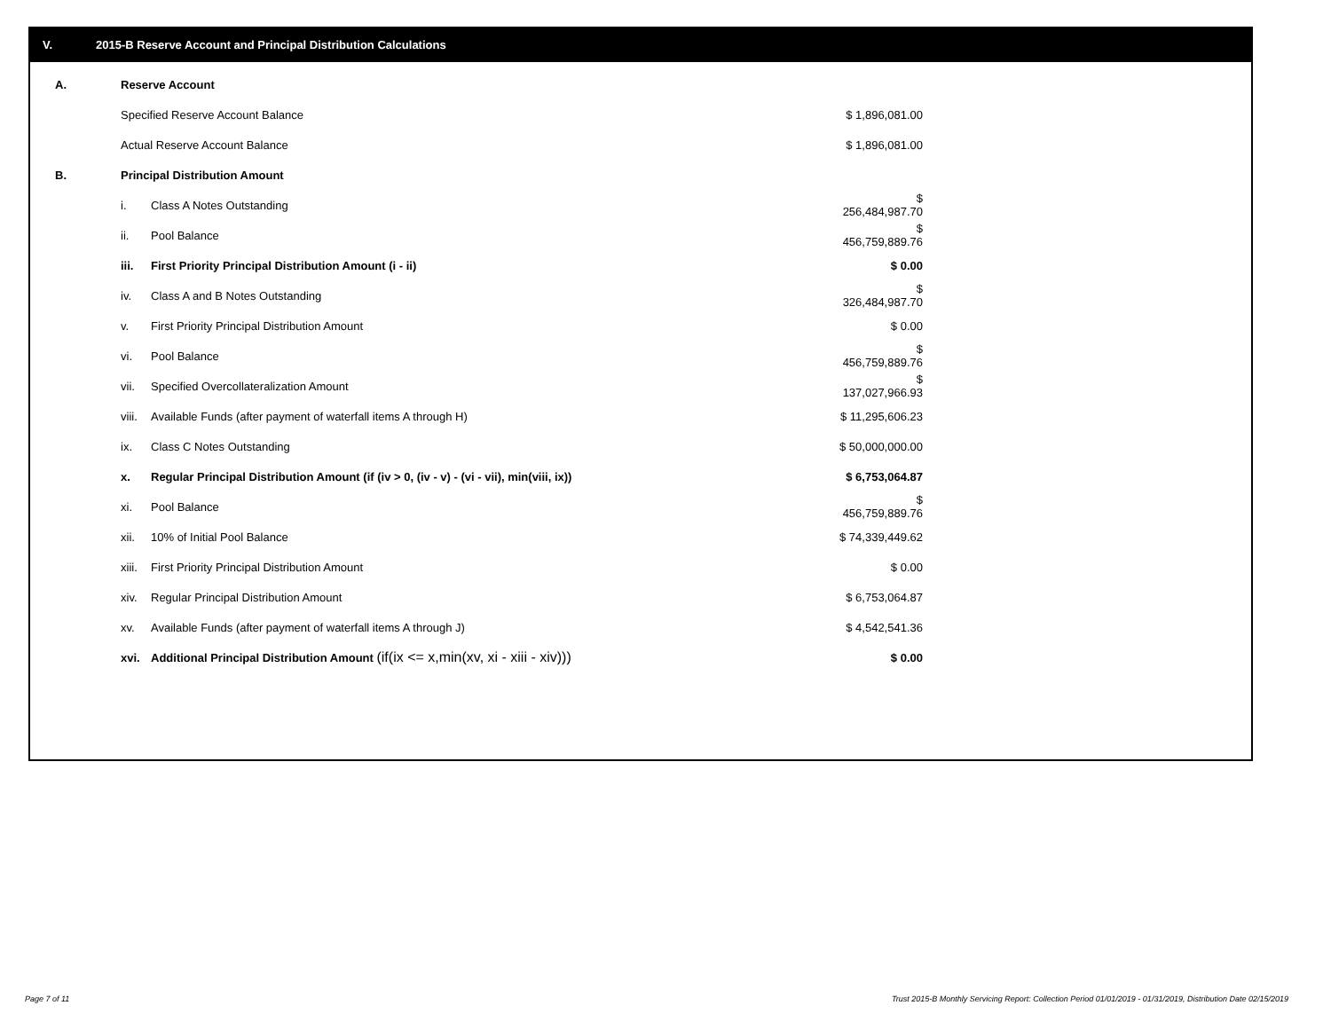V. 2015-B Reserve Account and Principal Distribution Calculations
| A. | Reserve Account | | |
| | Specified Reserve Account Balance | | $ 1,896,081.00 |
| | Actual Reserve Account Balance | | $ 1,896,081.00 |
| B. | Principal Distribution Amount | | |
| | i. | Class A Notes Outstanding | $ 256,484,987.70 |
| | ii. | Pool Balance | $ 456,759,889.76 |
| | iii. | First Priority Principal Distribution Amount (i - ii) | $ 0.00 |
| | iv. | Class A and B Notes Outstanding | $ 326,484,987.70 |
| | v. | First Priority Principal Distribution Amount | $ 0.00 |
| | vi. | Pool Balance | $ 456,759,889.76 |
| | vii. | Specified Overcollateralization Amount | $ 137,027,966.93 |
| | viii. | Available Funds (after payment of waterfall items A through H) | $ 11,295,606.23 |
| | ix. | Class C Notes Outstanding | $ 50,000,000.00 |
| | x. | Regular Principal Distribution Amount (if (iv > 0, (iv - v) - (vi - vii), min(viii, ix)) | $ 6,753,064.87 |
| | xi. | Pool Balance | $ 456,759,889.76 |
| | xii. | 10% of Initial Pool Balance | $ 74,339,449.62 |
| | xiii. | First Priority Principal Distribution Amount | $ 0.00 |
| | xiv. | Regular Principal Distribution Amount | $ 6,753,064.87 |
| | xv. | Available Funds (after payment of waterfall items A through J) | $ 4,542,541.36 |
| | xvi. | Additional Principal Distribution Amount (if(ix <= x,min(xv, xi - xiii - xiv))) | $ 0.00 |
Page 7 of 11
Trust 2015-B Monthly Servicing Report: Collection Period 01/01/2019 - 01/31/2019, Distribution Date 02/15/2019